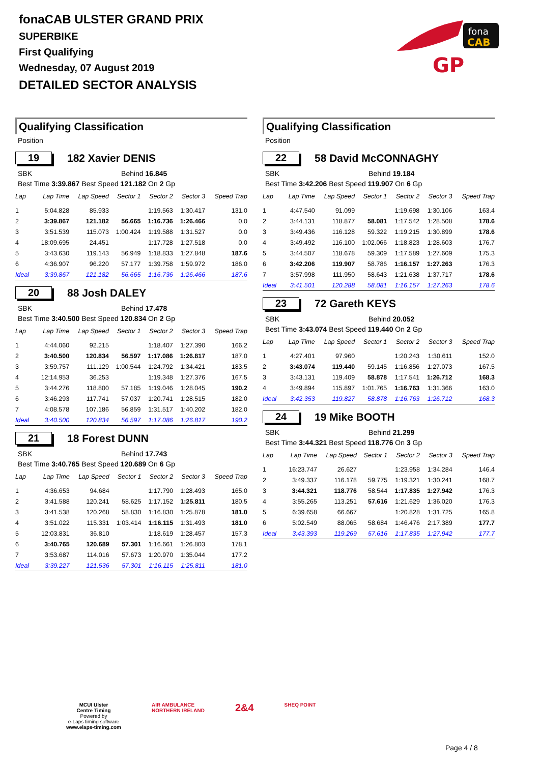fonaCAB ULSTER GRAND PRIX
SUPERBIKE
First Qualifying
Wednesday, 07 August 2019
DETAILED SECTOR ANALYSIS
fona
CAB
GP
Qualifying Classification
Position
19 182 Xavier DENIS
SBK Behind 16.845
Best Time 3:39.867 Best Speed 121.182 On 2 Gp
| Lap | Lap Time | Lap Speed | Sector 1 | Sector 2 | Sector 3 | Speed Trap |
| --- | --- | --- | --- | --- | --- | --- |
| 1 | 5:04.828 | 85.933 | | 1:19.563 | 1:30.417 | 131.0 |
| 2 | 3:39.867 | 121.182 | 56.665 | 1:16.736 | 1:26.466 | 0.0 |
| 3 | 3:51.539 | 115.073 | 1:00.424 | 1:19.588 | 1:31.527 | 0.0 |
| 4 | 18:09.695 | 24.451 | | 1:17.728 | 1:27.518 | 0.0 |
| 5 | 3:43.630 | 119.143 | 56.949 | 1:18.833 | 1:27.848 | 187.6 |
| 6 | 4:36.907 | 96.220 | 57.177 | 1:39.758 | 1:59.972 | 186.0 |
| Ideal | 3:39.867 | 121.182 | 56.665 | 1:16.736 | 1:26.466 | 187.6 |
20 88 Josh DALEY
SBK Behind 17.478
Best Time 3:40.500 Best Speed 120.834 On 2 Gp
| Lap | Lap Time | Lap Speed | Sector 1 | Sector 2 | Sector 3 | Speed Trap |
| --- | --- | --- | --- | --- | --- | --- |
| 1 | 4:44.060 | 92.215 | | 1:18.407 | 1:27.390 | 166.2 |
| 2 | 3:40.500 | 120.834 | 56.597 | 1:17.086 | 1:26.817 | 187.0 |
| 3 | 3:59.757 | 111.129 | 1:00.544 | 1:24.792 | 1:34.421 | 183.5 |
| 4 | 12:14.953 | 36.253 | | 1:19.348 | 1:27.376 | 167.5 |
| 5 | 3:44.276 | 118.800 | 57.185 | 1:19.046 | 1:28.045 | 190.2 |
| 6 | 3:46.293 | 117.741 | 57.037 | 1:20.741 | 1:28.515 | 182.0 |
| 7 | 4:08.578 | 107.186 | 56.859 | 1:31.517 | 1:40.202 | 182.0 |
| Ideal | 3:40.500 | 120.834 | 56.597 | 1:17.086 | 1:26.817 | 190.2 |
21 18 Forest DUNN
SBK Behind 17.743
Best Time 3:40.765 Best Speed 120.689 On 6 Gp
| Lap | Lap Time | Lap Speed | Sector 1 | Sector 2 | Sector 3 | Speed Trap |
| --- | --- | --- | --- | --- | --- | --- |
| 1 | 4:36.653 | 94.684 | | 1:17.790 | 1:28.493 | 165.0 |
| 2 | 3:41.588 | 120.241 | 58.625 | 1:17.152 | 1:25.811 | 180.5 |
| 3 | 3:41.538 | 120.268 | 58.830 | 1:16.830 | 1:25.878 | 181.0 |
| 4 | 3:51.022 | 115.331 | 1:03.414 | 1:16.115 | 1:31.493 | 181.0 |
| 5 | 12:03.831 | 36.810 | | 1:18.619 | 1:28.457 | 157.3 |
| 6 | 3:40.765 | 120.689 | 57.301 | 1:16.661 | 1:26.803 | 178.1 |
| 7 | 3:53.687 | 114.016 | 57.673 | 1:20.970 | 1:35.044 | 177.2 |
| Ideal | 3:39.227 | 121.536 | 57.301 | 1:16.115 | 1:25.811 | 181.0 |
Qualifying Classification
Position
22 58 David McCONNAGHY
SBK Behind 19.184
Best Time 3:42.206 Best Speed 119.907 On 6 Gp
| Lap | Lap Time | Lap Speed | Sector 1 | Sector 2 | Sector 3 | Speed Trap |
| --- | --- | --- | --- | --- | --- | --- |
| 1 | 4:47.540 | 91.099 | | 1:19.698 | 1:30.106 | 163.4 |
| 2 | 3:44.131 | 118.877 | 58.081 | 1:17.542 | 1:28.508 | 178.6 |
| 3 | 3:49.436 | 116.128 | 59.322 | 1:19.215 | 1:30.899 | 178.6 |
| 4 | 3:49.492 | 116.100 | 1:02.066 | 1:18.823 | 1:28.603 | 176.7 |
| 5 | 3:44.507 | 118.678 | 59.309 | 1:17.589 | 1:27.609 | 175.3 |
| 6 | 3:42.206 | 119.907 | 58.786 | 1:16.157 | 1:27.263 | 176.3 |
| 7 | 3:57.998 | 111.950 | 58.643 | 1:21.638 | 1:37.717 | 178.6 |
| Ideal | 3:41.501 | 120.288 | 58.081 | 1:16.157 | 1:27.263 | 178.6 |
23 72 Gareth KEYS
SBK Behind 20.052
Best Time 3:43.074 Best Speed 119.440 On 2 Gp
| Lap | Lap Time | Lap Speed | Sector 1 | Sector 2 | Sector 3 | Speed Trap |
| --- | --- | --- | --- | --- | --- | --- |
| 1 | 4:27.401 | 97.960 | | 1:20.243 | 1:30.611 | 152.0 |
| 2 | 3:43.074 | 119.440 | 59.145 | 1:16.856 | 1:27.073 | 167.5 |
| 3 | 3:43.131 | 119.409 | 58.878 | 1:17.541 | 1:26.712 | 168.3 |
| 4 | 3:49.894 | 115.897 | 1:01.765 | 1:16.763 | 1:31.366 | 163.0 |
| Ideal | 3:42.353 | 119.827 | 58.878 | 1:16.763 | 1:26.712 | 168.3 |
24 19 Mike BOOTH
SBK Behind 21.299
Best Time 3:44.321 Best Speed 118.776 On 3 Gp
| Lap | Lap Time | Lap Speed | Sector 1 | Sector 2 | Sector 3 | Speed Trap |
| --- | --- | --- | --- | --- | --- | --- |
| 1 | 16:23.747 | 26.627 | | 1:23.958 | 1:34.284 | 146.4 |
| 2 | 3:49.337 | 116.178 | 59.775 | 1:19.321 | 1:30.241 | 168.7 |
| 3 | 3:44.321 | 118.776 | 58.544 | 1:17.835 | 1:27.942 | 176.3 |
| 4 | 3:55.265 | 113.251 | 57.616 | 1:21.629 | 1:36.020 | 176.3 |
| 5 | 6:39.658 | 66.667 | | 1:20.828 | 1:31.725 | 165.8 |
| 6 | 5:02.549 | 88.065 | 58.684 | 1:46.476 | 2:17.389 | 177.7 |
| Ideal | 3:43.393 | 119.269 | 57.616 | 1:17.835 | 1:27.942 | 177.7 |
MCUI Ulster
Centre Timing
Powered by
e-Laps timing software
www.elaps-timing.com
AIR AMBULANCE
NORTHERN IRELAND
2&4
SHEQ POINT
Page 4 / 8